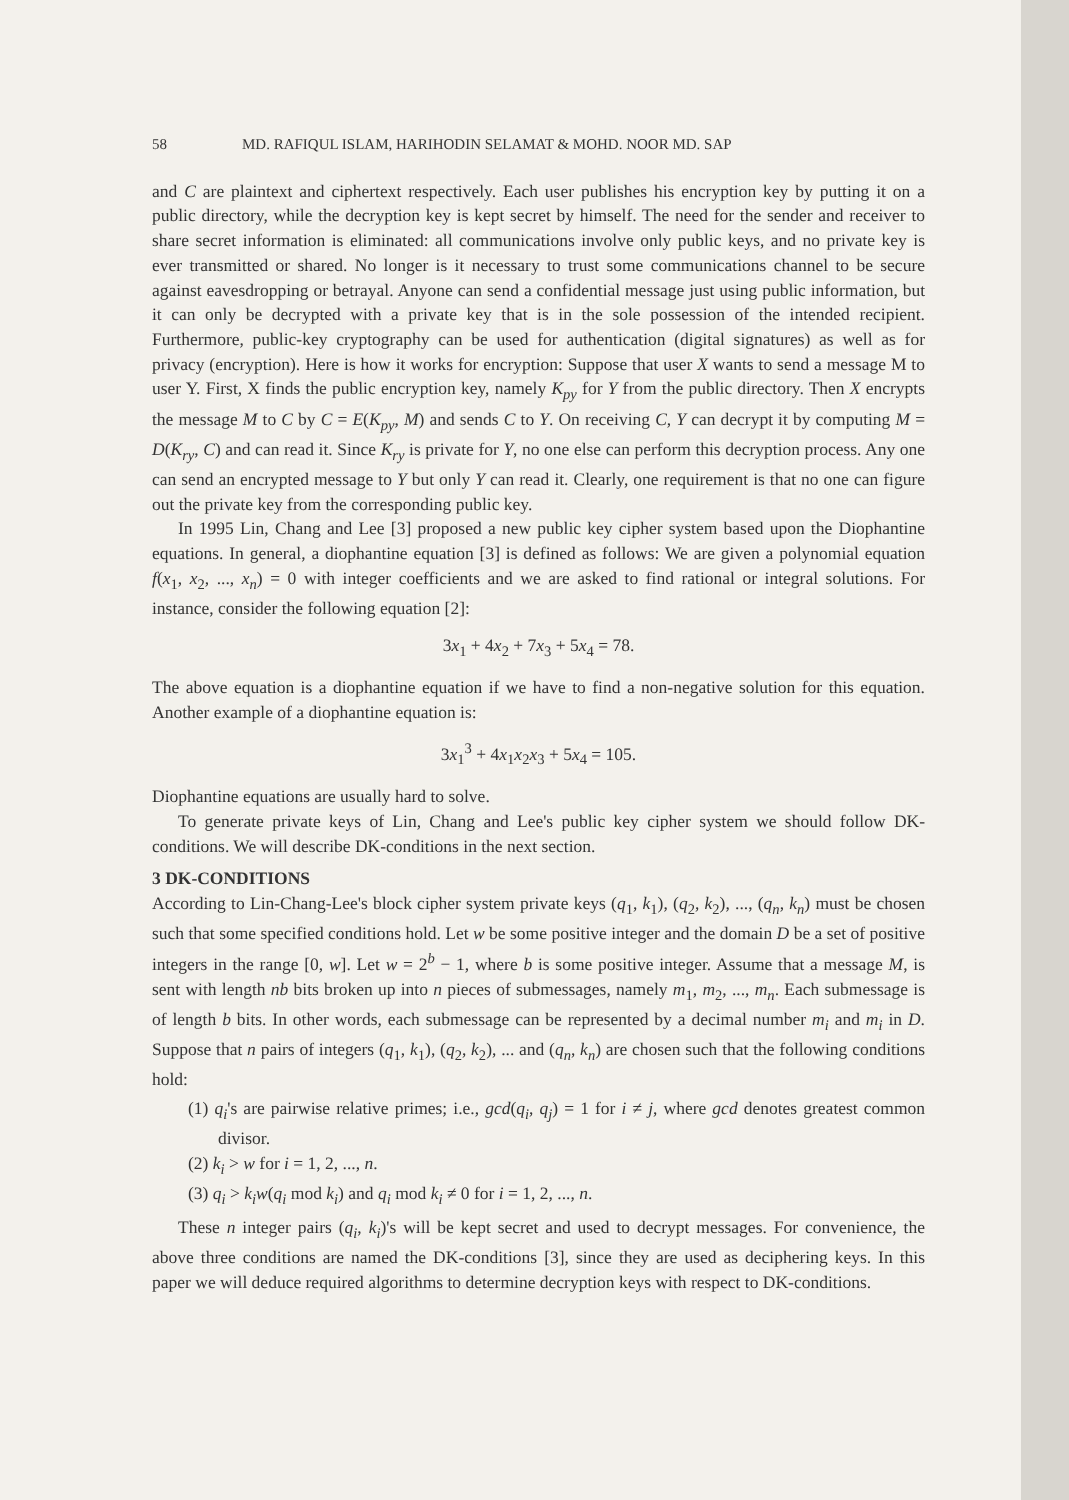58 MD. RAFIQUL ISLAM, HARIHODIN SELAMAT & MOHD. NOOR MD. SAP
and C are plaintext and ciphertext respectively. Each user publishes his encryption key by putting it on a public directory, while the decryption key is kept secret by himself. The need for the sender and receiver to share secret information is eliminated: all communications involve only public keys, and no private key is ever transmitted or shared. No longer is it necessary to trust some communications channel to be secure against eavesdropping or betrayal. Anyone can send a confidential message just using public information, but it can only be decrypted with a private key that is in the sole possession of the intended recipient. Furthermore, public-key cryptography can be used for authentication (digital signatures) as well as for privacy (encryption). Here is how it works for encryption: Suppose that user X wants to send a message M to user Y. First, X finds the public encryption key, namely K<sub>py</sub> for Y from the public directory. Then X encrypts the message M to C by C = E(K<sub>py</sub>, M) and sends C to Y. On receiving C, Y can decrypt it by computing M = D(K<sub>ry</sub>, C) and can read it. Since K<sub>ry</sub> is private for Y, no one else can perform this decryption process. Any one can send an encrypted message to Y but only Y can read it. Clearly, one requirement is that no one can figure out the private key from the corresponding public key.
In 1995 Lin, Chang and Lee [3] proposed a new public key cipher system based upon the Diophantine equations. In general, a diophantine equation [3] is defined as follows: We are given a polynomial equation f(x<sub>1</sub>, x<sub>2</sub>, ..., x<sub>n</sub>) = 0 with integer coefficients and we are asked to find rational or integral solutions. For instance, consider the following equation [2]:
3x<sub>1</sub> + 4x<sub>2</sub> + 7x<sub>3</sub> + 5x<sub>4</sub> = 78.
The above equation is a diophantine equation if we have to find a non-negative solution for this equation. Another example of a diophantine equation is:
3x<sub>1</sub><sup>3</sup> + 4x<sub>1</sub>x<sub>2</sub>x<sub>3</sub> + 5x<sub>4</sub> = 105.
Diophantine equations are usually hard to solve.
To generate private keys of Lin, Chang and Lee's public key cipher system we should follow DK-conditions. We will describe DK-conditions in the next section.
3 DK-CONDITIONS
According to Lin-Chang-Lee's block cipher system private keys (q<sub>1</sub>, k<sub>1</sub>), (q<sub>2</sub>, k<sub>2</sub>), ..., (q<sub>n</sub>, k<sub>n</sub>) must be chosen such that some specified conditions hold. Let w be some positive integer and the domain D be a set of positive integers in the range [0, w]. Let w = 2<sup>b</sup> − 1, where b is some positive integer. Assume that a message M, is sent with length nb bits broken up into n pieces of submessages, namely m<sub>1</sub>, m<sub>2</sub>, ..., m<sub>n</sub>. Each submessage is of length b bits. In other words, each submessage can be represented by a decimal number m<sub>i</sub> and m<sub>i</sub> in D. Suppose that n pairs of integers (q<sub>1</sub>, k<sub>1</sub>), (q<sub>2</sub>, k<sub>2</sub>), ... and (q<sub>n</sub>, k<sub>n</sub>) are chosen such that the following conditions hold:
(1) q<sub>i</sub>'s are pairwise relative primes; i.e., gcd(q<sub>i</sub>, q<sub>j</sub>) = 1 for i ≠ j, where gcd denotes greatest common divisor.
(2) k<sub>i</sub> > w for i = 1, 2, ..., n.
(3) q<sub>i</sub> > k<sub>i</sub>w(q<sub>i</sub> mod k<sub>i</sub>) and q<sub>i</sub> mod k<sub>i</sub> ≠ 0 for i = 1, 2, ..., n.
These n integer pairs (q<sub>i</sub>, k<sub>i</sub>)'s will be kept secret and used to decrypt messages. For convenience, the above three conditions are named the DK-conditions [3], since they are used as deciphering keys. In this paper we will deduce required algorithms to determine decryption keys with respect to DK-conditions.